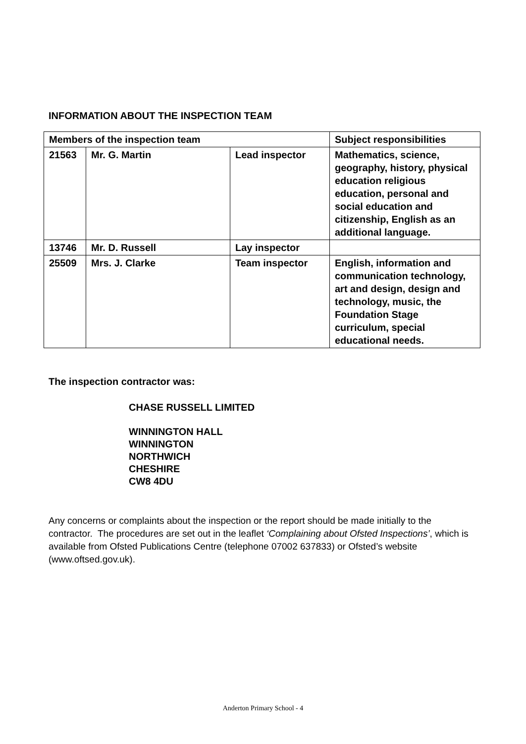INFORMATION ABOUT THE INSPECTION TEAM
| Members of the inspection team | | | Subject responsibilities |
| --- | --- | --- | --- |
| 21563 | Mr. G. Martin | Lead inspector | Mathematics, science, geography, history, physical education religious education, personal and social education and citizenship, English as an additional language. |
| 13746 | Mr. D. Russell | Lay inspector | |
| 25509 | Mrs. J. Clarke | Team inspector | English, information and communication technology, art and design, design and technology, music, the Foundation Stage curriculum, special educational needs. |
The inspection contractor was:
CHASE RUSSELL LIMITED
WINNINGTON HALL
WINNINGTON
NORTHWICH
CHESHIRE
CW8 4DU
Any concerns or complaints about the inspection or the report should be made initially to the contractor. The procedures are set out in the leaflet ‘Complaining about Ofsted Inspections’, which is available from Ofsted Publications Centre (telephone 07002 637833) or Ofsted’s website (www.oftsed.gov.uk).
Anderton Primary School - 4